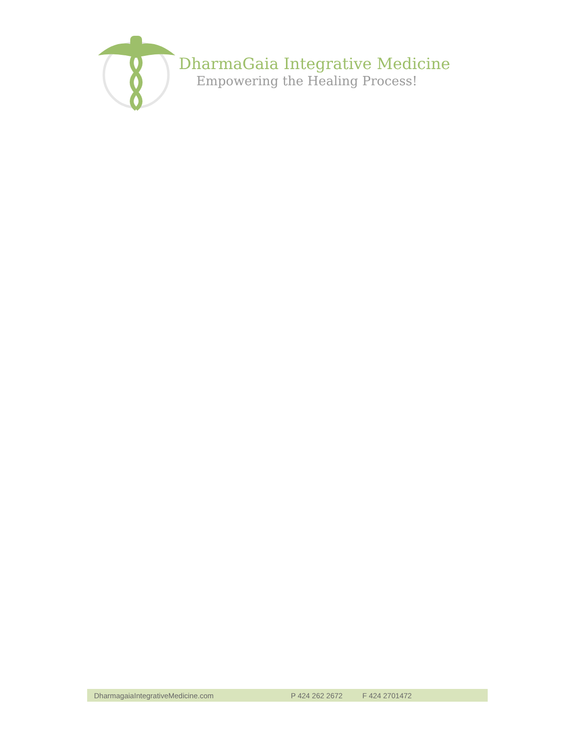DharmaGaia Integrative Medicine
Empowering the Healing Process!
DharmagaiaIntegrativeMedicine.com P 424 262 2672 F 424 2701472